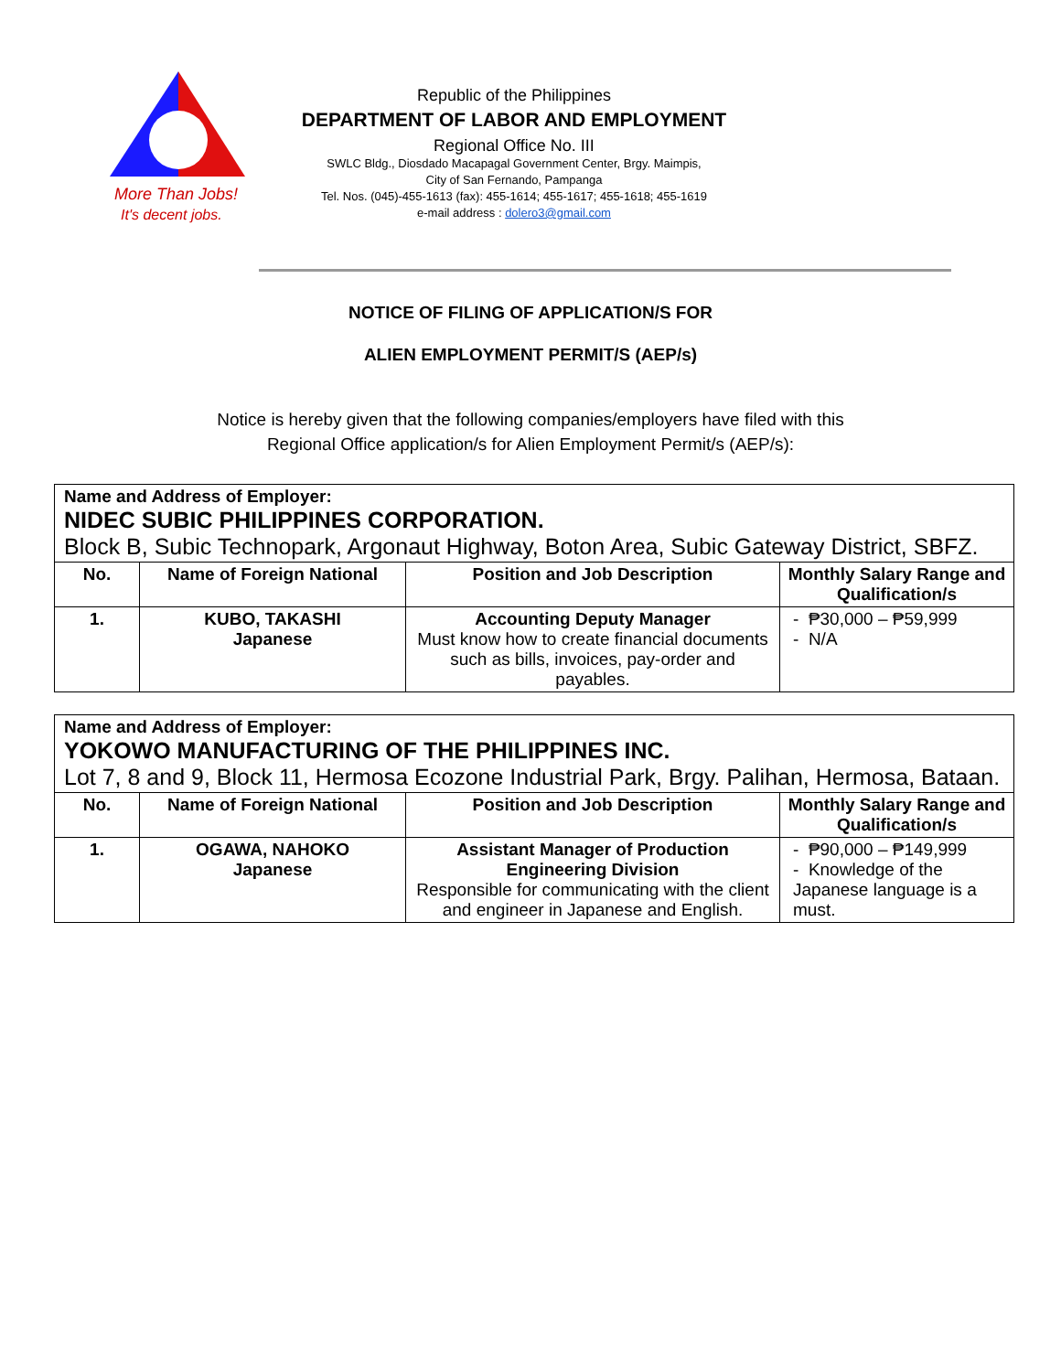More Than Jobs!
It's decent jobs.
Republic of the Philippines
DEPARTMENT OF LABOR AND EMPLOYMENT
Regional Office No. III
SWLC Bldg., Diosdado Macapagal Government Center, Brgy. Maimpis,
City of San Fernando, Pampanga
Tel. Nos. (045)-455-1613 (fax): 455-1614; 455-1617; 455-1618; 455-1619
e-mail address : dolero3@gmail.com
NOTICE OF FILING OF APPLICATION/S FOR
ALIEN EMPLOYMENT PERMIT/S (AEP/s)
Notice is hereby given that the following companies/employers have filed with this
Regional Office application/s for Alien Employment Permit/s (AEP/s):
| Name and Address of Employer: NIDEC SUBIC PHILIPPINES CORPORATION. Block B, Subic Technopark, Argonaut Highway, Boton Area, Subic Gateway District, SBFZ. | | | |
| No. | Name of Foreign National | Position and Job Description | Monthly Salary Range and Qualification/s |
| 1. | KUBO, TAKASHI Japanese | Accounting Deputy Manager Must know how to create financial documents such as bills, invoices, pay-order and payables. | - ₱30,000 – ₱59,999 - N/A |
| Name and Address of Employer: YOKOWO MANUFACTURING OF THE PHILIPPINES INC. Lot 7, 8 and 9, Block 11, Hermosa Ecozone Industrial Park, Brgy. Palihan, Hermosa, Bataan. | | | |
| No. | Name of Foreign National | Position and Job Description | Monthly Salary Range and Qualification/s |
| 1. | OGAWA, NAHOKO Japanese | Assistant Manager of Production Engineering Division Responsible for communicating with the client and engineer in Japanese and English. | - ₱90,000 – ₱149,999 - Knowledge of the Japanese language is a must. |